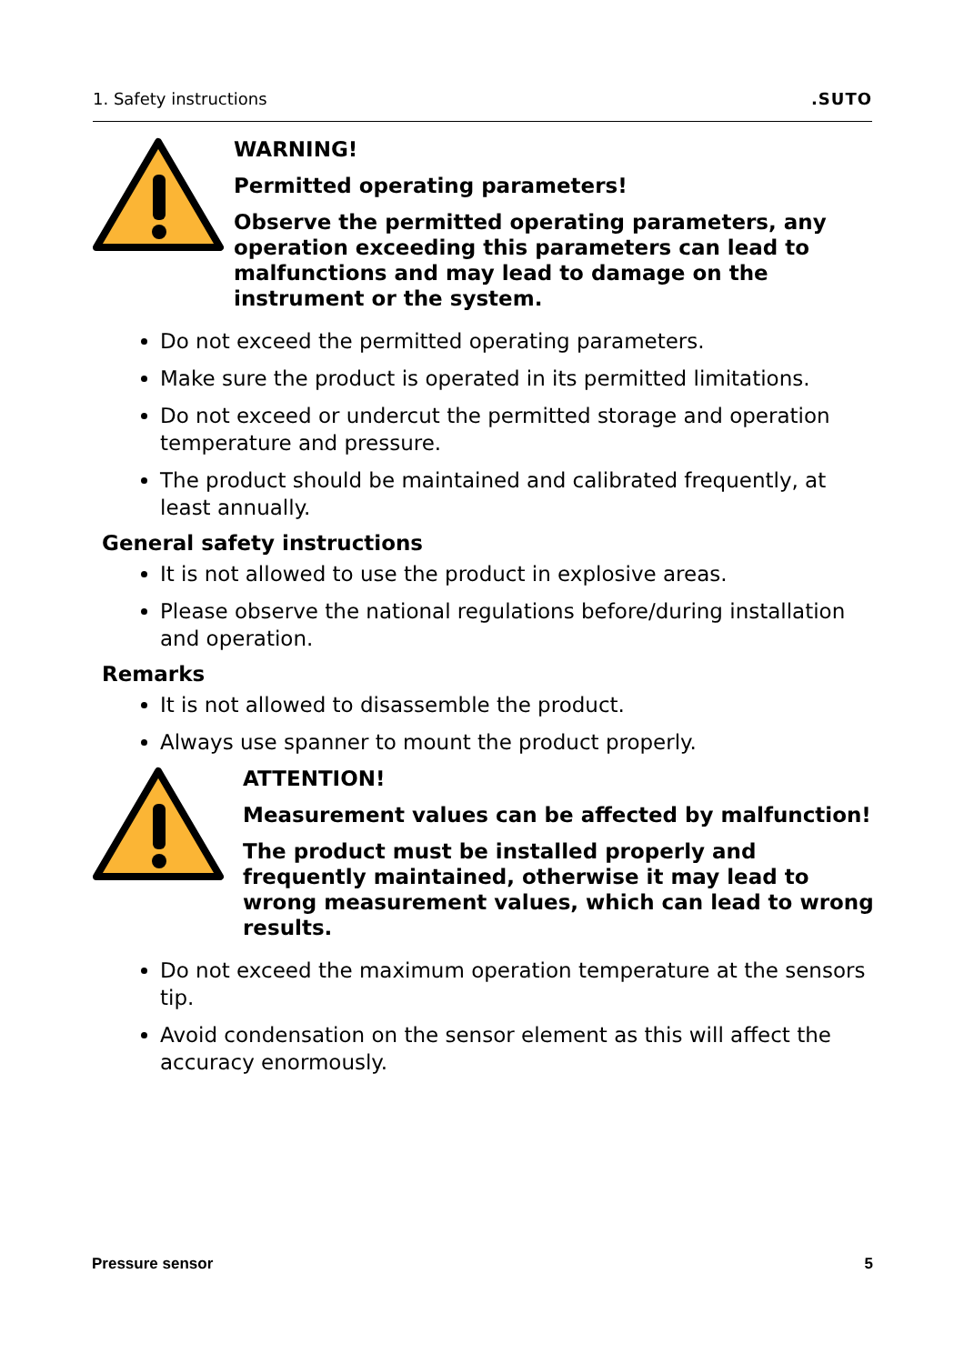1. Safety instructions.SUTO
WARNING!
Permitted operating parameters!
Observe the permitted operating parameters, any operation exceeding this parameters can lead to malfunctions and may lead to damage on the instrument or the system.
Do not exceed the permitted operating parameters.
Make sure the product is operated in its permitted limitations.
Do not exceed or undercut the permitted storage and operation temperature and pressure.
The product should be maintained and calibrated frequently, at least annually.
General safety instructions
It is not allowed to use the product in explosive areas.
Please observe the national regulations before/during installation and operation.
Remarks
It is not allowed to disassemble the product.
Always use spanner to mount the product properly.
ATTENTION!
Measurement values can be affected by malfunction!
The product must be installed properly and frequently maintained, otherwise it may lead to wrong measurement values, which can lead to wrong results.
Do not exceed the maximum operation temperature at the sensors tip.
Avoid condensation on the sensor element as this will affect the accuracy enormously.
Pressure sensor 5